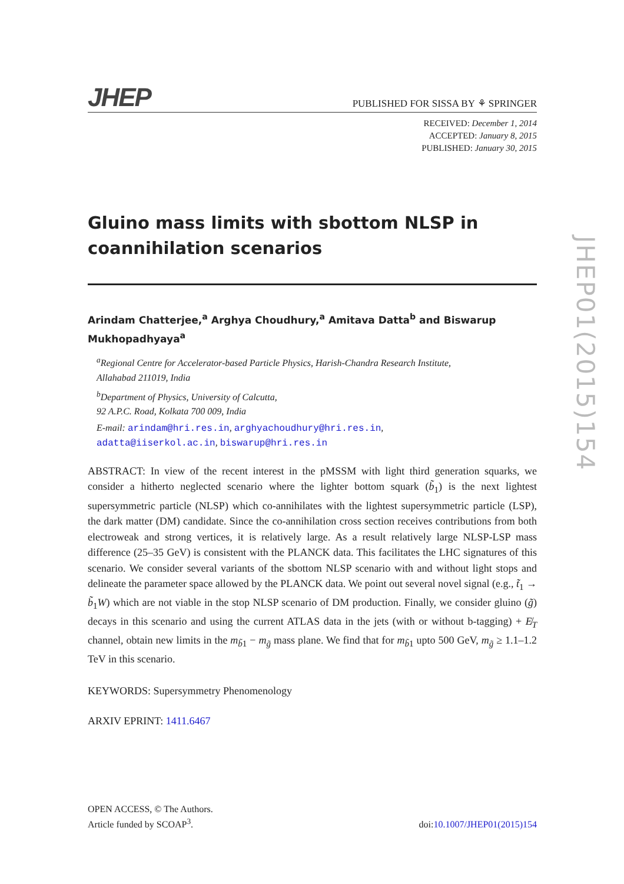JHEP
PUBLISHED FOR SISSA BY ⚘ SPRINGER
RECEIVED: December 1, 2014
ACCEPTED: January 8, 2015
PUBLISHED: January 30, 2015
Gluino mass limits with sbottom NLSP in coannihilation scenarios
Arindam Chatterjee,<sup>a</sup> Arghya Choudhury,<sup>a</sup> Amitava Datta<sup>b</sup> and Biswarup Mukhopadhyaya<sup>a</sup>
<sup>a</sup> Regional Centre for Accelerator-based Particle Physics, Harish-Chandra Research Institute,
Allahabad 211019, India
<sup>b</sup> Department of Physics, University of Calcutta,
92 A.P.C. Road, Kolkata 700 009, India
E-mail: arindam@hri.res.in, arghyachoudhury@hri.res.in,
adatta@iiserkol.ac.in, biswarup@hri.res.in
ABSTRACT: In view of the recent interest in the pMSSM with light third generation squarks, we consider a hitherto neglected scenario where the lighter bottom squark (b̃<sub>1</sub>) is the next lightest supersymmetric particle (NLSP) which co-annihilates with the lightest supersymmetric particle (LSP), the dark matter (DM) candidate. Since the co-annihilation cross section receives contributions from both electroweak and strong vertices, it is relatively large. As a result relatively large NLSP-LSP mass difference (25–35 GeV) is consistent with the PLANCK data. This facilitates the LHC signatures of this scenario. We consider several variants of the sbottom NLSP scenario with and without light stops and delineate the parameter space allowed by the PLANCK data. We point out several novel signal (e.g., t̃<sub>1</sub> → b̃<sub>1</sub>W) which are not viable in the stop NLSP scenario of DM production. Finally, we consider gluino (g̃) decays in this scenario and using the current ATLAS data in the jets (with or without b-tagging) + E̸<sub>T</sub> channel, obtain new limits in the m<sub>b̃1</sub> − m<sub>g̃</sub> mass plane. We find that for m<sub>b̃1</sub> upto 500 GeV, m<sub>g̃</sub> ≥ 1.1–1.2 TeV in this scenario.
KEYWORDS: Supersymmetry Phenomenology
ARXIV EPRINT: 1411.6467
JHEP01(2015)154
OPEN ACCESS, © The Authors.
Article funded by SCOAP<sup>3</sup>.
doi:10.1007/JHEP01(2015)154